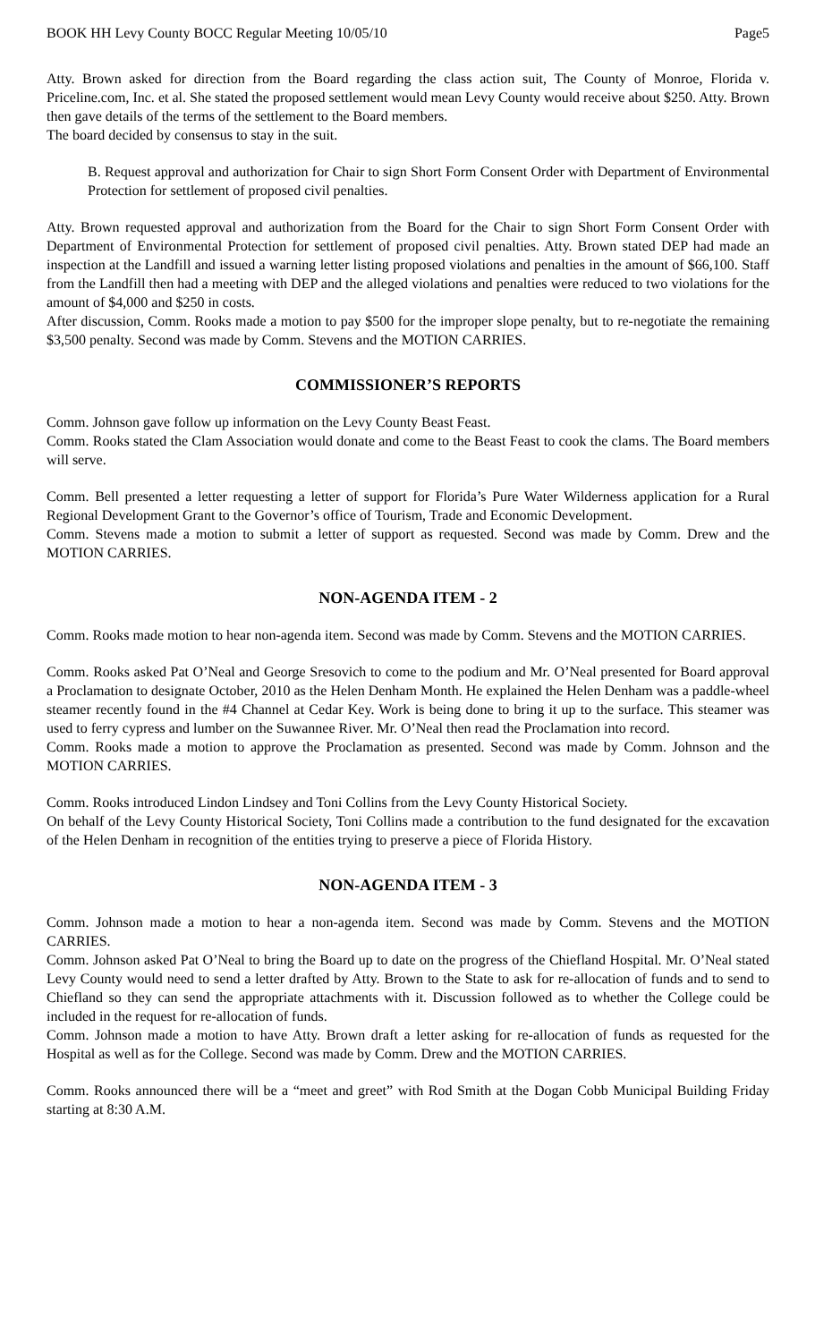BOOK HH Levy County BOCC Regular Meeting 10/05/10 Page5
Atty. Brown asked for direction from the Board regarding the class action suit, The County of Monroe, Florida v. Priceline.com, Inc. et al. She stated the proposed settlement would mean Levy County would receive about $250. Atty. Brown then gave details of the terms of the settlement to the Board members.
The board decided by consensus to stay in the suit.
B. Request approval and authorization for Chair to sign Short Form Consent Order with Department of Environmental Protection for settlement of proposed civil penalties.
Atty. Brown requested approval and authorization from the Board for the Chair to sign Short Form Consent Order with Department of Environmental Protection for settlement of proposed civil penalties. Atty. Brown stated DEP had made an inspection at the Landfill and issued a warning letter listing proposed violations and penalties in the amount of $66,100. Staff from the Landfill then had a meeting with DEP and the alleged violations and penalties were reduced to two violations for the amount of $4,000 and $250 in costs.
After discussion, Comm. Rooks made a motion to pay $500 for the improper slope penalty, but to re-negotiate the remaining $3,500 penalty. Second was made by Comm. Stevens and the MOTION CARRIES.
COMMISSIONER’S REPORTS
Comm. Johnson gave follow up information on the Levy County Beast Feast.
Comm. Rooks stated the Clam Association would donate and come to the Beast Feast to cook the clams. The Board members will serve.
Comm. Bell presented a letter requesting a letter of support for Florida’s Pure Water Wilderness application for a Rural Regional Development Grant to the Governor’s office of Tourism, Trade and Economic Development.
Comm. Stevens made a motion to submit a letter of support as requested. Second was made by Comm. Drew and the MOTION CARRIES.
NON-AGENDA ITEM - 2
Comm. Rooks made motion to hear non-agenda item. Second was made by Comm. Stevens and the MOTION CARRIES.
Comm. Rooks asked Pat O’Neal and George Sresovich to come to the podium and Mr. O’Neal presented for Board approval a Proclamation to designate October, 2010 as the Helen Denham Month. He explained the Helen Denham was a paddle-wheel steamer recently found in the #4 Channel at Cedar Key. Work is being done to bring it up to the surface. This steamer was used to ferry cypress and lumber on the Suwannee River. Mr. O’Neal then read the Proclamation into record.
Comm. Rooks made a motion to approve the Proclamation as presented. Second was made by Comm. Johnson and the MOTION CARRIES.
Comm. Rooks introduced Lindon Lindsey and Toni Collins from the Levy County Historical Society.
On behalf of the Levy County Historical Society, Toni Collins made a contribution to the fund designated for the excavation of the Helen Denham in recognition of the entities trying to preserve a piece of Florida History.
NON-AGENDA ITEM - 3
Comm. Johnson made a motion to hear a non-agenda item. Second was made by Comm. Stevens and the MOTION CARRIES.
Comm. Johnson asked Pat O’Neal to bring the Board up to date on the progress of the Chiefland Hospital. Mr. O’Neal stated Levy County would need to send a letter drafted by Atty. Brown to the State to ask for re-allocation of funds and to send to Chiefland so they can send the appropriate attachments with it. Discussion followed as to whether the College could be included in the request for re-allocation of funds.
Comm. Johnson made a motion to have Atty. Brown draft a letter asking for re-allocation of funds as requested for the Hospital as well as for the College. Second was made by Comm. Drew and the MOTION CARRIES.
Comm. Rooks announced there will be a “meet and greet” with Rod Smith at the Dogan Cobb Municipal Building Friday starting at 8:30 A.M.